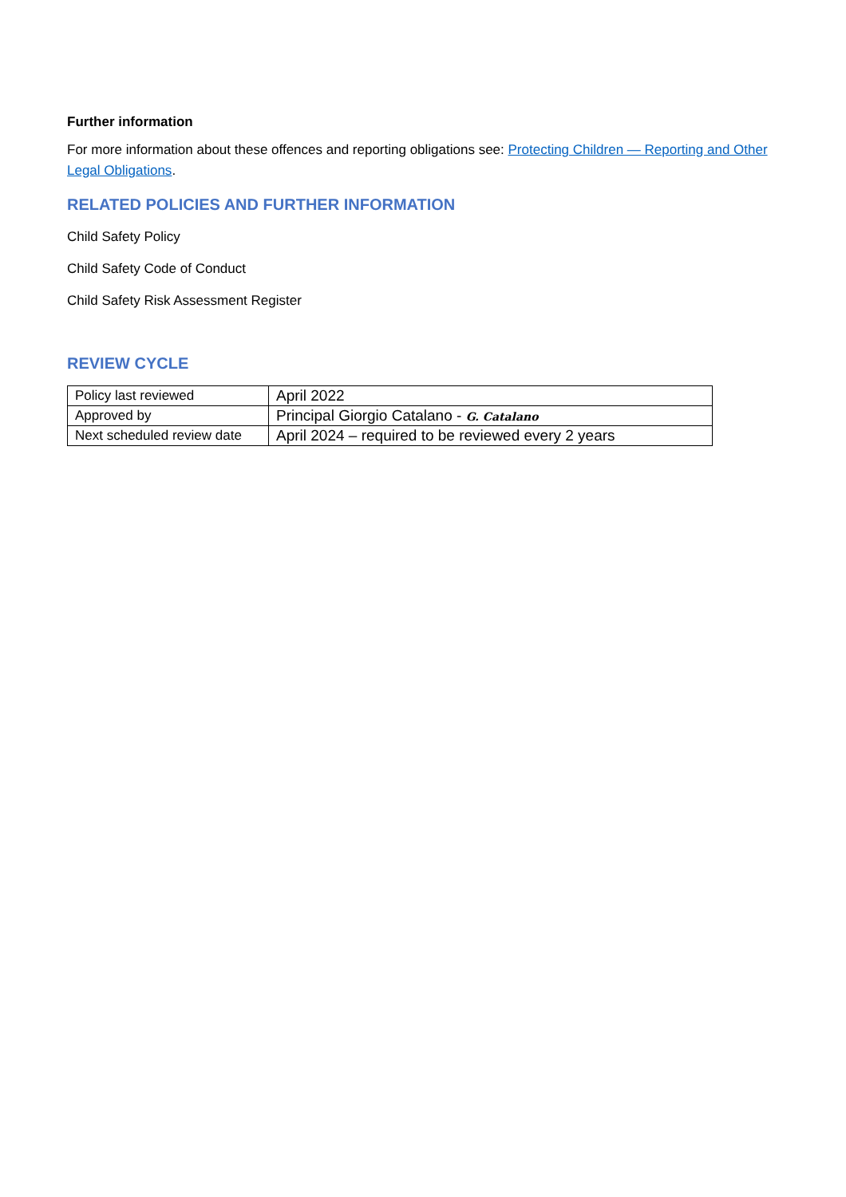Further information
For more information about these offences and reporting obligations see: Protecting Children — Reporting and Other Legal Obligations.
RELATED POLICIES AND FURTHER INFORMATION
Child Safety Policy
Child Safety Code of Conduct
Child Safety Risk Assessment Register
REVIEW CYCLE
| Policy last reviewed | April 2022 |
| Approved by | Principal Giorgio Catalano - G. Catalano |
| Next scheduled review date | April 2024 – required to be reviewed every 2 years |